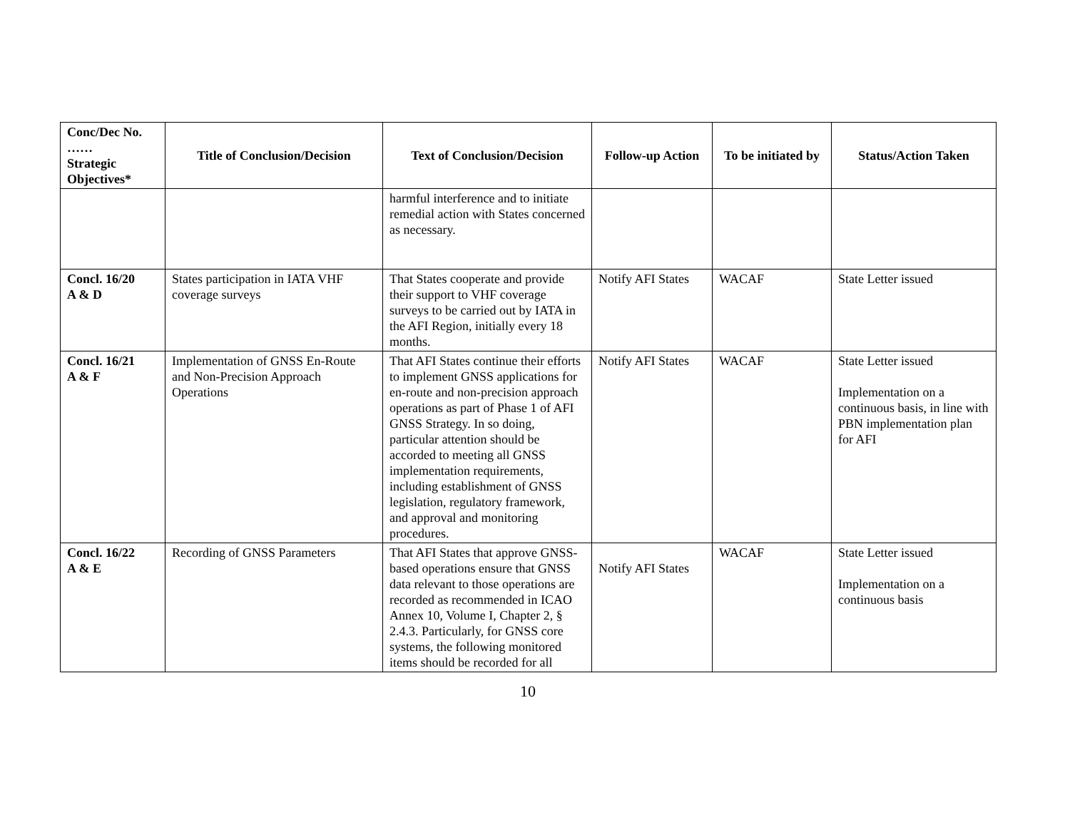| Conc/Dec No. …… Strategic Objectives* | Title of Conclusion/Decision | Text of Conclusion/Decision | Follow-up Action | To be initiated by | Status/Action Taken |
| --- | --- | --- | --- | --- | --- |
| | | harmful interference and to initiate remedial action with States concerned as necessary. | | | |
| Concl. 16/20 A & D | States participation in IATA VHF coverage surveys | That States cooperate and provide their support to VHF coverage surveys to be carried out by IATA in the AFI Region, initially every 18 months. | Notify AFI States | WACAF | State Letter issued |
| Concl. 16/21 A & F | Implementation of GNSS En-Route and Non-Precision Approach Operations | That AFI States continue their efforts to implement GNSS applications for en-route and non-precision approach operations as part of Phase 1 of AFI GNSS Strategy. In so doing, particular attention should be accorded to meeting all GNSS implementation requirements, including establishment of GNSS legislation, regulatory framework, and approval and monitoring procedures. | Notify AFI States | WACAF | State Letter issued Implementation on a continuous basis, in line with PBN implementation plan for AFI |
| Concl. 16/22 A & E | Recording of GNSS Parameters | That AFI States that approve GNSS-based operations ensure that GNSS data relevant to those operations are recorded as recommended in ICAO Annex 10, Volume I, Chapter 2, § 2.4.3. Particularly, for GNSS core systems, the following monitored items should be recorded for all | Notify AFI States | WACAF | State Letter issued Implementation on a continuous basis |
10